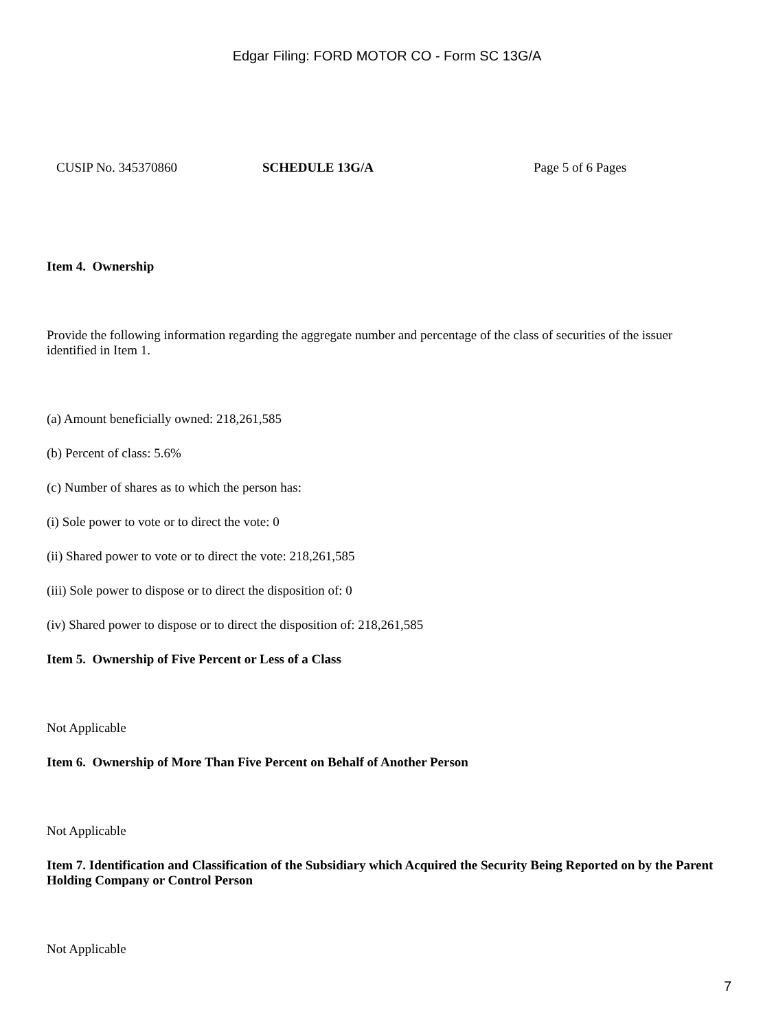Edgar Filing: FORD MOTOR CO - Form SC 13G/A
CUSIP No. 345370860 SCHEDULE 13G/A Page 5 of 6 Pages
Item 4. Ownership
Provide the following information regarding the aggregate number and percentage of the class of securities of the issuer identified in Item 1.
(a) Amount beneficially owned: 218,261,585
(b) Percent of class: 5.6%
(c) Number of shares as to which the person has:
(i) Sole power to vote or to direct the vote: 0
(ii) Shared power to vote or to direct the vote: 218,261,585
(iii) Sole power to dispose or to direct the disposition of: 0
(iv) Shared power to dispose or to direct the disposition of: 218,261,585
Item 5. Ownership of Five Percent or Less of a Class
Not Applicable
Item 6. Ownership of More Than Five Percent on Behalf of Another Person
Not Applicable
Item 7. Identification and Classification of the Subsidiary which Acquired the Security Being Reported on by the Parent Holding Company or Control Person
Not Applicable
7